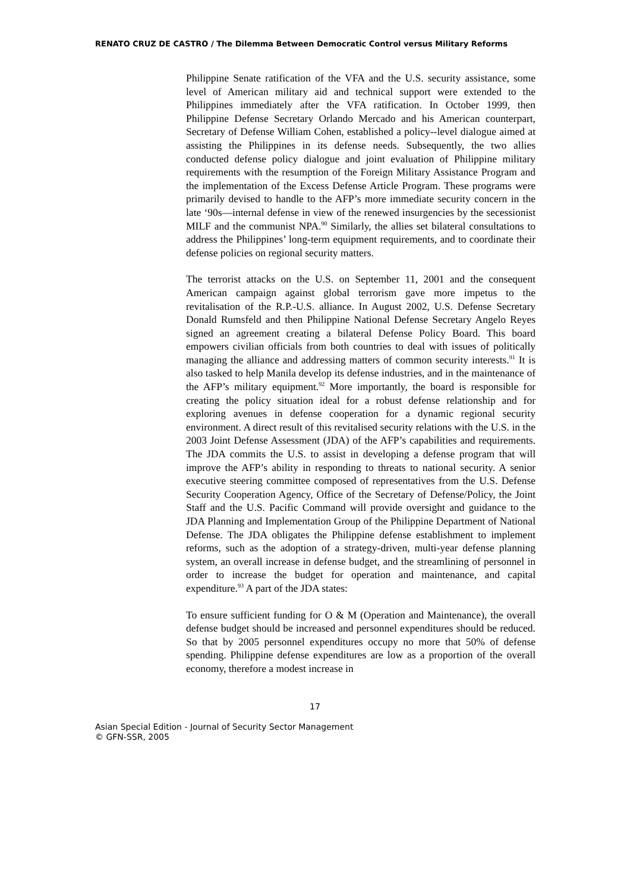RENATO CRUZ DE CASTRO / The Dilemma Between Democratic Control versus Military Reforms
Philippine Senate ratification of the VFA and the U.S. security assistance, some level of American military aid and technical support were extended to the Philippines immediately after the VFA ratification. In October 1999, then Philippine Defense Secretary Orlando Mercado and his American counterpart, Secretary of Defense William Cohen, established a policy--level dialogue aimed at assisting the Philippines in its defense needs. Subsequently, the two allies conducted defense policy dialogue and joint evaluation of Philippine military requirements with the resumption of the Foreign Military Assistance Program and the implementation of the Excess Defense Article Program. These programs were primarily devised to handle to the AFP’s more immediate security concern in the late ‘90s—internal defense in view of the renewed insurgencies by the secessionist MILF and the communist NPA.<sup>90</sup> Similarly, the allies set bilateral consultations to address the Philippines’ long-term equipment requirements, and to coordinate their defense policies on regional security matters.
The terrorist attacks on the U.S. on September 11, 2001 and the consequent American campaign against global terrorism gave more impetus to the revitalisation of the R.P.-U.S. alliance. In August 2002, U.S. Defense Secretary Donald Rumsfeld and then Philippine National Defense Secretary Angelo Reyes signed an agreement creating a bilateral Defense Policy Board. This board empowers civilian officials from both countries to deal with issues of politically managing the alliance and addressing matters of common security interests.<sup>91</sup> It is also tasked to help Manila develop its defense industries, and in the maintenance of the AFP’s military equipment.<sup>92</sup> More importantly, the board is responsible for creating the policy situation ideal for a robust defense relationship and for exploring avenues in defense cooperation for a dynamic regional security environment. A direct result of this revitalised security relations with the U.S. in the 2003 Joint Defense Assessment (JDA) of the AFP’s capabilities and requirements. The JDA commits the U.S. to assist in developing a defense program that will improve the AFP’s ability in responding to threats to national security. A senior executive steering committee composed of representatives from the U.S. Defense Security Cooperation Agency, Office of the Secretary of Defense/Policy, the Joint Staff and the U.S. Pacific Command will provide oversight and guidance to the JDA Planning and Implementation Group of the Philippine Department of National Defense. The JDA obligates the Philippine defense establishment to implement reforms, such as the adoption of a strategy-driven, multi-year defense planning system, an overall increase in defense budget, and the streamlining of personnel in order to increase the budget for operation and maintenance, and capital expenditure.<sup>93</sup> A part of the JDA states:
To ensure sufficient funding for O & M (Operation and Maintenance), the overall defense budget should be increased and personnel expenditures should be reduced. So that by 2005 personnel expenditures occupy no more that 50% of defense spending. Philippine defense expenditures are low as a proportion of the overall economy, therefore a modest increase in
17
Asian Special Edition - Journal of Security Sector Management
© GFN-SSR, 2005